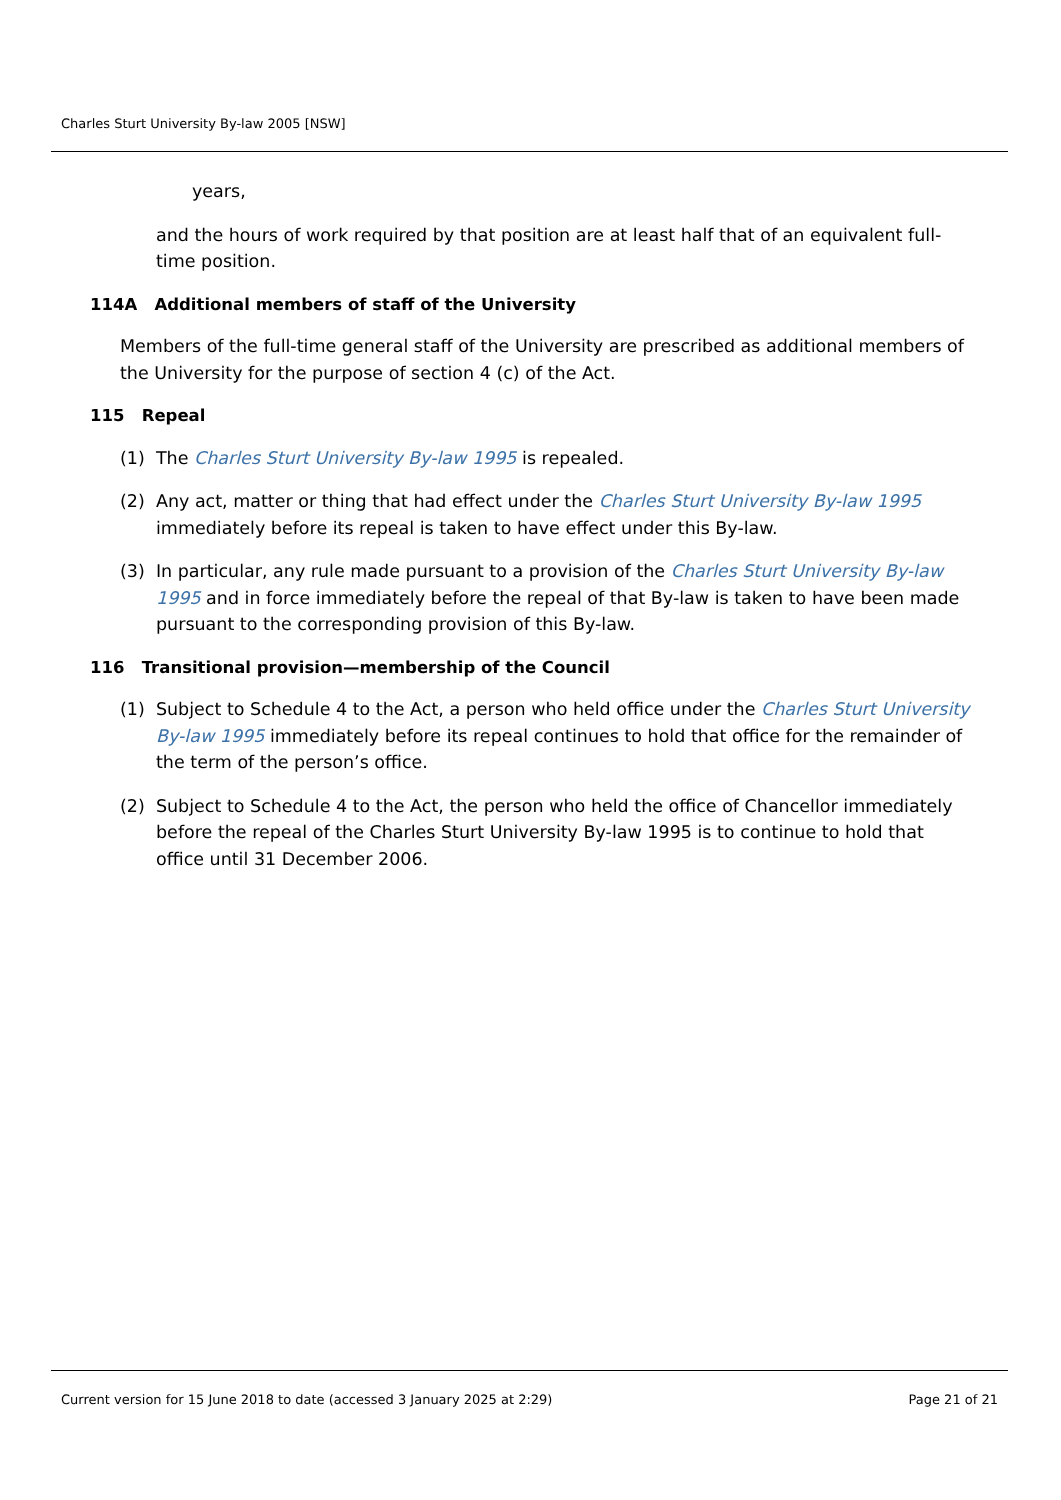Charles Sturt University By-law 2005 [NSW]
years,
and the hours of work required by that position are at least half that of an equivalent full-time position.
114A Additional members of staff of the University
Members of the full-time general staff of the University are prescribed as additional members of the University for the purpose of section 4 (c) of the Act.
115 Repeal
(1) The Charles Sturt University By-law 1995 is repealed.
(2) Any act, matter or thing that had effect under the Charles Sturt University By-law 1995 immediately before its repeal is taken to have effect under this By-law.
(3) In particular, any rule made pursuant to a provision of the Charles Sturt University By-law 1995 and in force immediately before the repeal of that By-law is taken to have been made pursuant to the corresponding provision of this By-law.
116 Transitional provision—membership of the Council
(1) Subject to Schedule 4 to the Act, a person who held office under the Charles Sturt University By-law 1995 immediately before its repeal continues to hold that office for the remainder of the term of the person’s office.
(2) Subject to Schedule 4 to the Act, the person who held the office of Chancellor immediately before the repeal of the Charles Sturt University By-law 1995 is to continue to hold that office until 31 December 2006.
Current version for 15 June 2018 to date (accessed 3 January 2025 at 2:29) Page 21 of 21